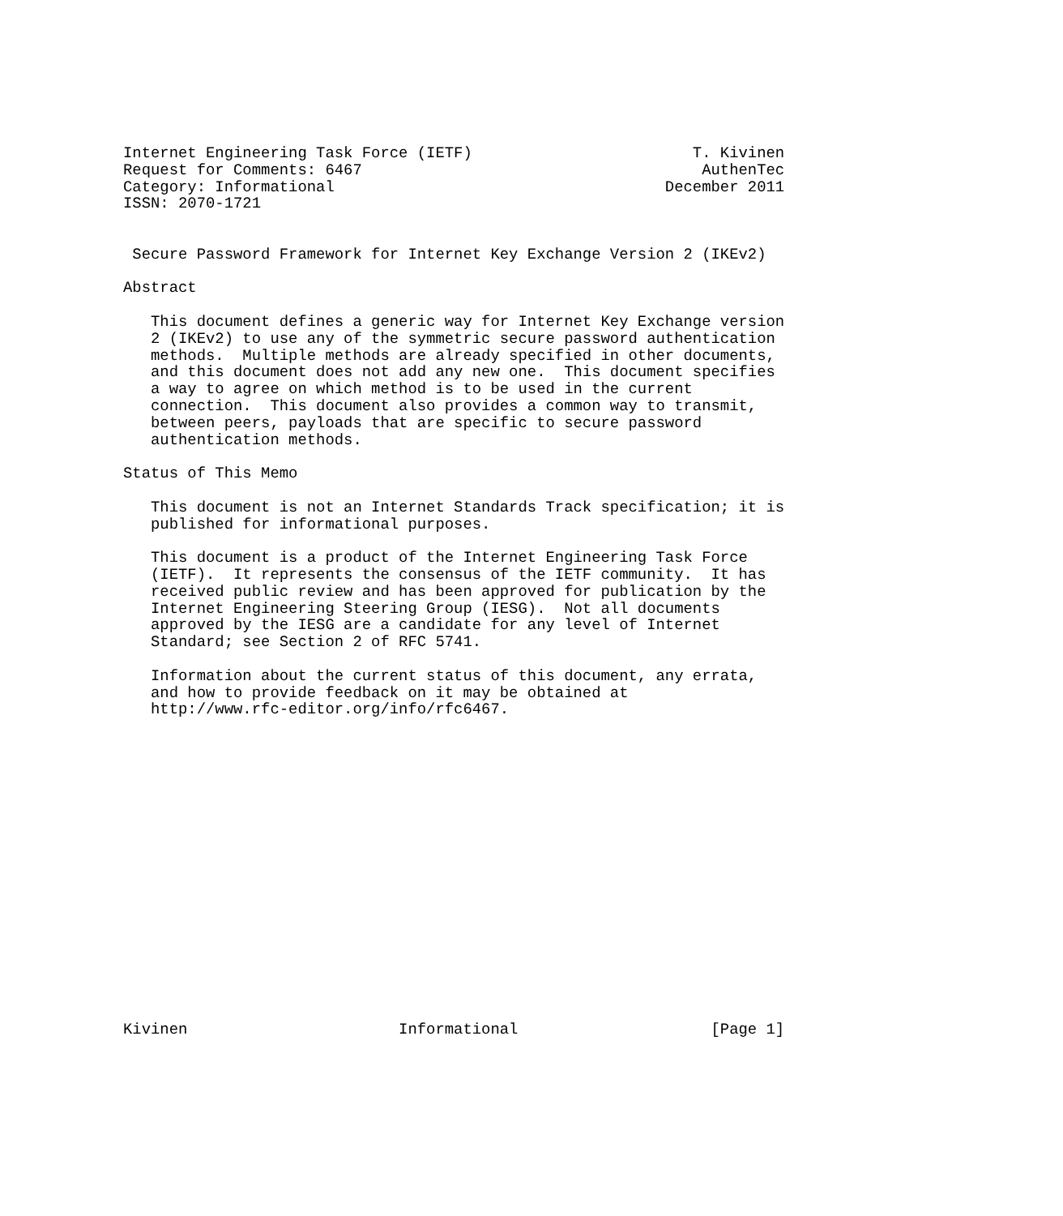Internet Engineering Task Force (IETF)                        T. Kivinen
Request for Comments: 6467                                     AuthenTec
Category: Informational                                    December 2011
ISSN: 2070-1721


 Secure Password Framework for Internet Key Exchange Version 2 (IKEv2)

Abstract

   This document defines a generic way for Internet Key Exchange version
   2 (IKEv2) to use any of the symmetric secure password authentication
   methods.  Multiple methods are already specified in other documents,
   and this document does not add any new one.  This document specifies
   a way to agree on which method is to be used in the current
   connection.  This document also provides a common way to transmit,
   between peers, payloads that are specific to secure password
   authentication methods.

Status of This Memo

   This document is not an Internet Standards Track specification; it is
   published for informational purposes.

   This document is a product of the Internet Engineering Task Force
   (IETF).  It represents the consensus of the IETF community.  It has
   received public review and has been approved for publication by the
   Internet Engineering Steering Group (IESG).  Not all documents
   approved by the IESG are a candidate for any level of Internet
   Standard; see Section 2 of RFC 5741.

   Information about the current status of this document, any errata,
   and how to provide feedback on it may be obtained at
   http://www.rfc-editor.org/info/rfc6467.


















Kivinen                       Informational                     [Page 1]